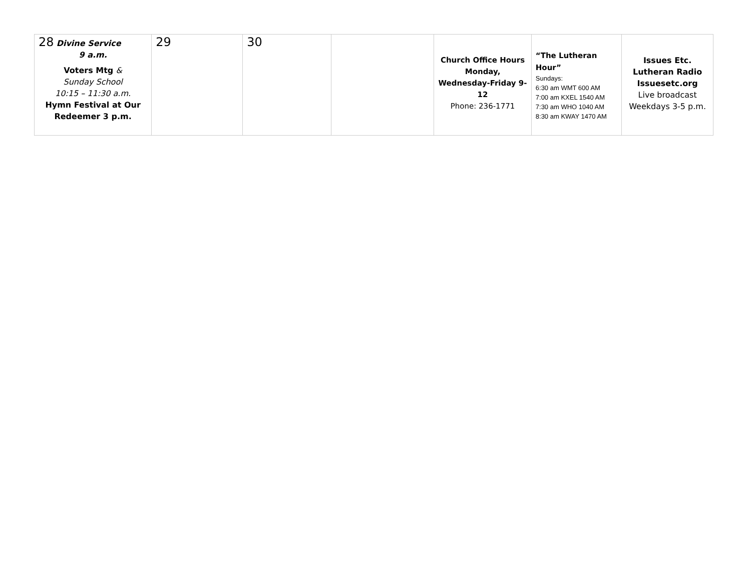| 28 Divine Service 9 a.m. Voters Mtg & Sunday School 10:15 – 11:30 a.m. Hymn Festival at Our Redeemer 3 p.m. | 29 | 30 | | Church Office Hours Monday, Wednesday-Friday 9-12 Phone: 236-1771 | “The Lutheran Hour” Sundays: 6:30 am WMT 600 AM 7:00 am KXEL 1540 AM 7:30 am WHO 1040 AM 8:30 am KWAY 1470 AM | Issues Etc. Lutheran Radio Issuesetc.org Live broadcast Weekdays 3-5 p.m. |